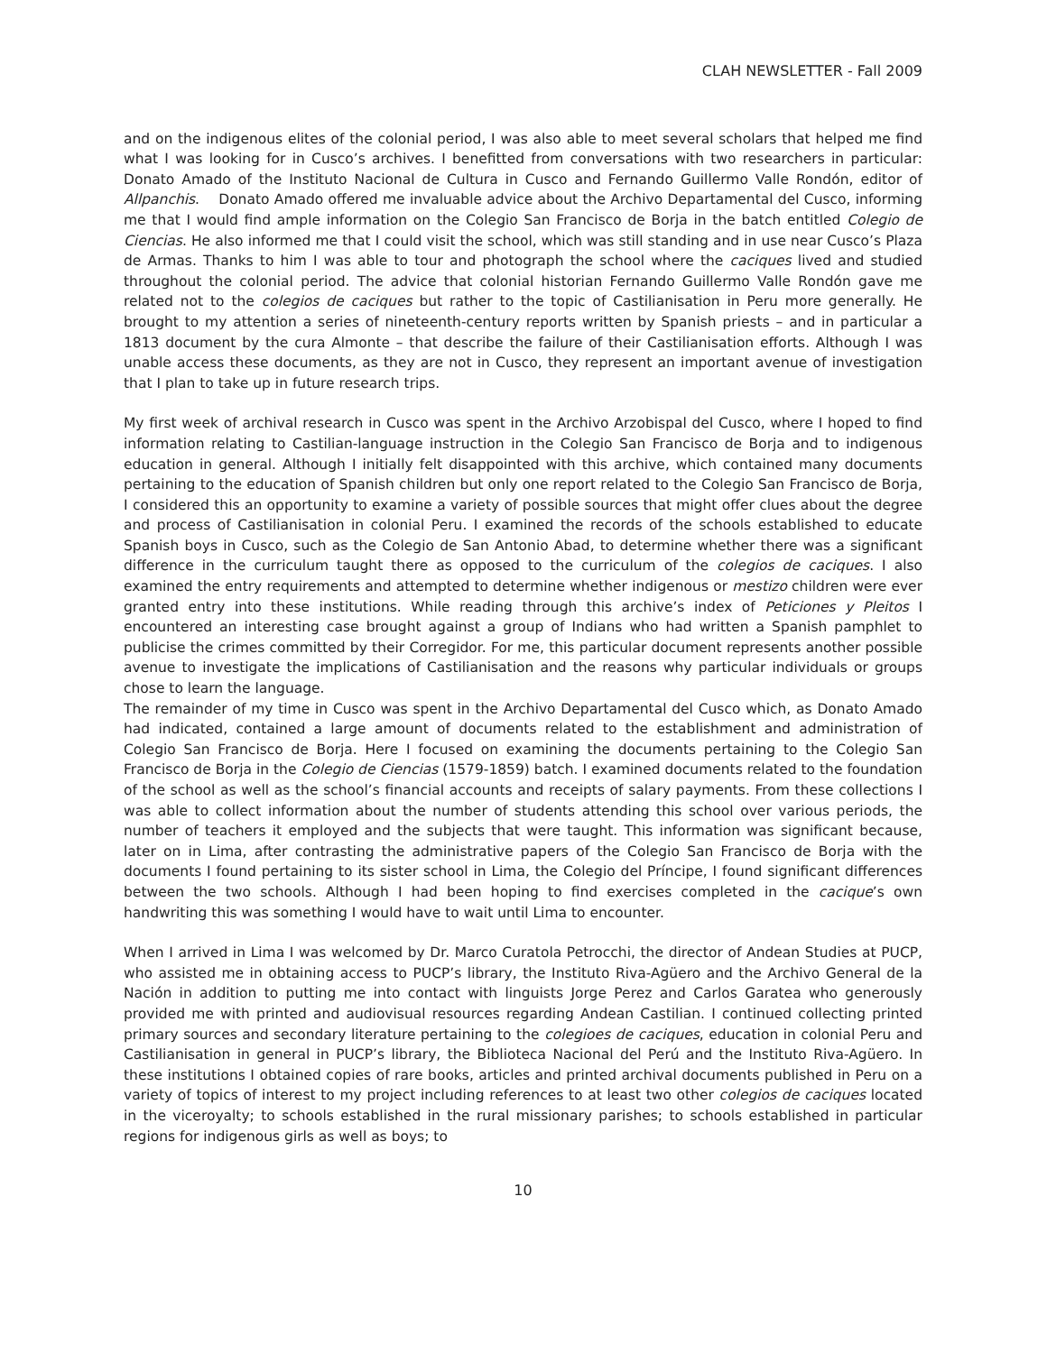CLAH NEWSLETTER - Fall 2009
and on the indigenous elites of the colonial period, I was also able to meet several scholars that helped me find what I was looking for in Cusco’s archives. I benefitted from conversations with two researchers in particular: Donato Amado of the Instituto Nacional de Cultura in Cusco and Fernando Guillermo Valle Rondón, editor of Allpanchis. Donato Amado offered me invaluable advice about the Archivo Departamental del Cusco, informing me that I would find ample information on the Colegio San Francisco de Borja in the batch entitled Colegio de Ciencias. He also informed me that I could visit the school, which was still standing and in use near Cusco’s Plaza de Armas. Thanks to him I was able to tour and photograph the school where the caciques lived and studied throughout the colonial period. The advice that colonial historian Fernando Guillermo Valle Rondón gave me related not to the colegios de caciques but rather to the topic of Castilianisation in Peru more generally. He brought to my attention a series of nineteenth-century reports written by Spanish priests – and in particular a 1813 document by the cura Almonte – that describe the failure of their Castilianisation efforts. Although I was unable access these documents, as they are not in Cusco, they represent an important avenue of investigation that I plan to take up in future research trips.
My first week of archival research in Cusco was spent in the Archivo Arzobispal del Cusco, where I hoped to find information relating to Castilian-language instruction in the Colegio San Francisco de Borja and to indigenous education in general. Although I initially felt disappointed with this archive, which contained many documents pertaining to the education of Spanish children but only one report related to the Colegio San Francisco de Borja, I considered this an opportunity to examine a variety of possible sources that might offer clues about the degree and process of Castilianisation in colonial Peru. I examined the records of the schools established to educate Spanish boys in Cusco, such as the Colegio de San Antonio Abad, to determine whether there was a significant difference in the curriculum taught there as opposed to the curriculum of the colegios de caciques. I also examined the entry requirements and attempted to determine whether indigenous or mestizo children were ever granted entry into these institutions. While reading through this archive’s index of Peticiones y Pleitos I encountered an interesting case brought against a group of Indians who had written a Spanish pamphlet to publicise the crimes committed by their Corregidor. For me, this particular document represents another possible avenue to investigate the implications of Castilianisation and the reasons why particular individuals or groups chose to learn the language.
The remainder of my time in Cusco was spent in the Archivo Departamental del Cusco which, as Donato Amado had indicated, contained a large amount of documents related to the establishment and administration of Colegio San Francisco de Borja. Here I focused on examining the documents pertaining to the Colegio San Francisco de Borja in the Colegio de Ciencias (1579-1859) batch. I examined documents related to the foundation of the school as well as the school’s financial accounts and receipts of salary payments. From these collections I was able to collect information about the number of students attending this school over various periods, the number of teachers it employed and the subjects that were taught. This information was significant because, later on in Lima, after contrasting the administrative papers of the Colegio San Francisco de Borja with the documents I found pertaining to its sister school in Lima, the Colegio del Príncipe, I found significant differences between the two schools. Although I had been hoping to find exercises completed in the cacique’s own handwriting this was something I would have to wait until Lima to encounter.
When I arrived in Lima I was welcomed by Dr. Marco Curatola Petrocchi, the director of Andean Studies at PUCP, who assisted me in obtaining access to PUCP’s library, the Instituto Riva-Agüero and the Archivo General de la Nación in addition to putting me into contact with linguists Jorge Perez and Carlos Garatea who generously provided me with printed and audiovisual resources regarding Andean Castilian. I continued collecting printed primary sources and secondary literature pertaining to the colegioes de caciques, education in colonial Peru and Castilianisation in general in PUCP’s library, the Biblioteca Nacional del Perú and the Instituto Riva-Agüero. In these institutions I obtained copies of rare books, articles and printed archival documents published in Peru on a variety of topics of interest to my project including references to at least two other colegios de caciques located in the viceroyalty; to schools established in the rural missionary parishes; to schools established in particular regions for indigenous girls as well as boys; to
10